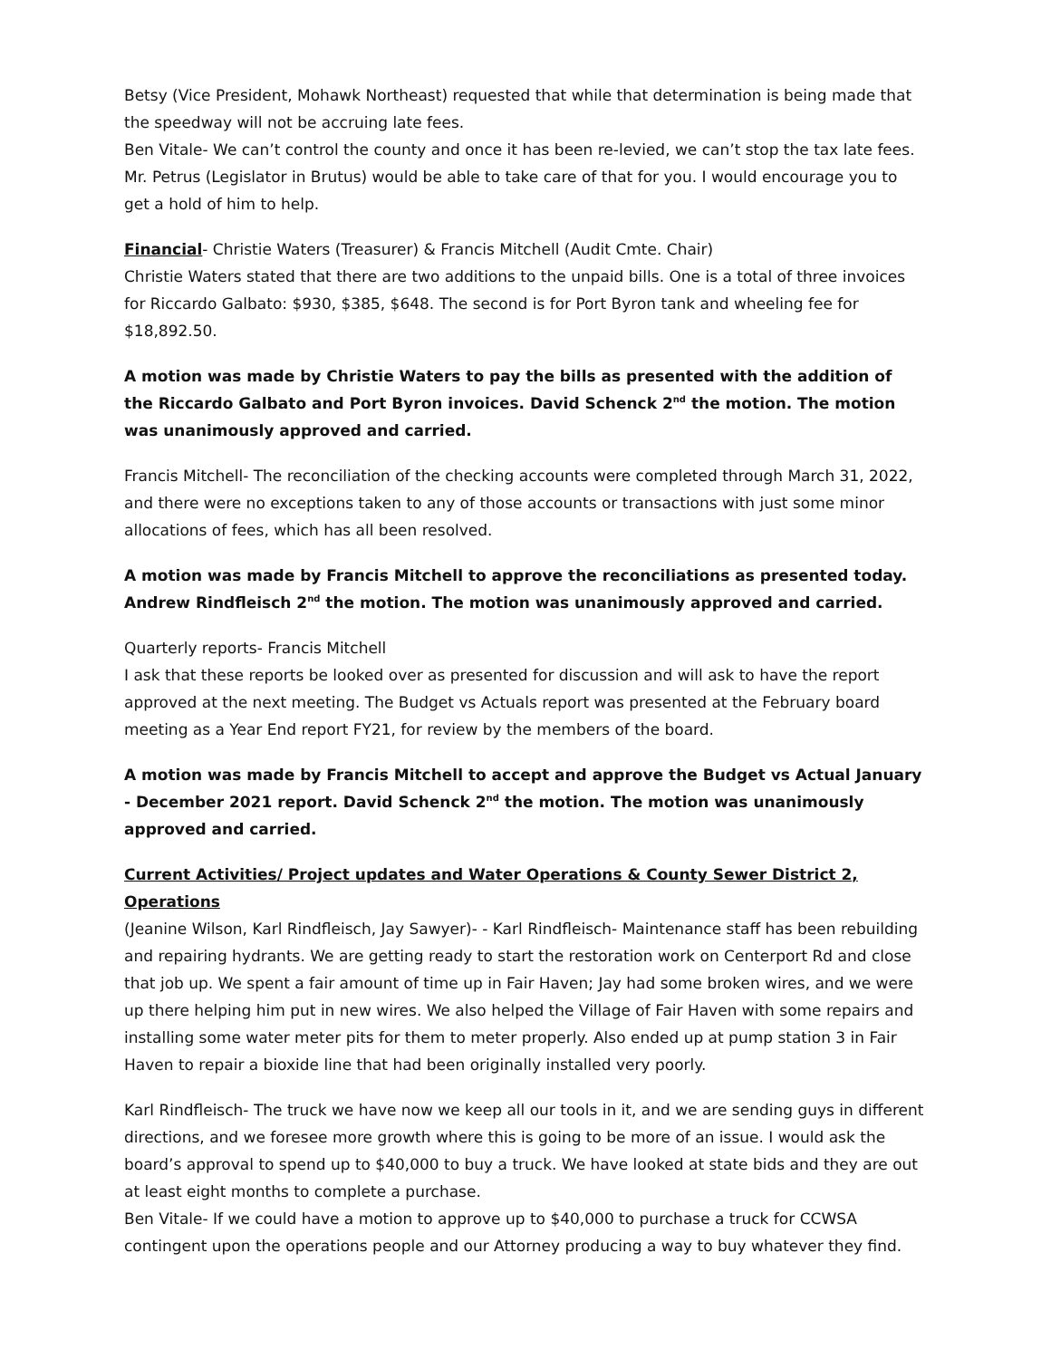Betsy (Vice President, Mohawk Northeast) requested that while that determination is being made that the speedway will not be accruing late fees.
Ben Vitale- We can’t control the county and once it has been re-levied, we can’t stop the tax late fees. Mr. Petrus (Legislator in Brutus) would be able to take care of that for you. I would encourage you to get a hold of him to help.
Financial- Christie Waters (Treasurer) & Francis Mitchell (Audit Cmte. Chair)
Christie Waters stated that there are two additions to the unpaid bills. One is a total of three invoices for Riccardo Galbato: $930, $385, $648. The second is for Port Byron tank and wheeling fee for $18,892.50.
A motion was made by Christie Waters to pay the bills as presented with the addition of the Riccardo Galbato and Port Byron invoices. David Schenck 2<sup>nd</sup> the motion. The motion was unanimously approved and carried.
Francis Mitchell- The reconciliation of the checking accounts were completed through March 31, 2022, and there were no exceptions taken to any of those accounts or transactions with just some minor allocations of fees, which has all been resolved.
A motion was made by Francis Mitchell to approve the reconciliations as presented today. Andrew Rindfleisch 2<sup>nd</sup> the motion. The motion was unanimously approved and carried.
Quarterly reports- Francis Mitchell
I ask that these reports be looked over as presented for discussion and will ask to have the report approved at the next meeting. The Budget vs Actuals report was presented at the February board meeting as a Year End report FY21, for review by the members of the board.
A motion was made by Francis Mitchell to accept and approve the Budget vs Actual January - December 2021 report. David Schenck 2<sup>nd</sup> the motion. The motion was unanimously approved and carried.
Current Activities/ Project updates and Water Operations & County Sewer District 2, Operations
(Jeanine Wilson, Karl Rindfleisch, Jay Sawyer)- - Karl Rindfleisch- Maintenance staff has been rebuilding and repairing hydrants. We are getting ready to start the restoration work on Centerport Rd and close that job up. We spent a fair amount of time up in Fair Haven; Jay had some broken wires, and we were up there helping him put in new wires. We also helped the Village of Fair Haven with some repairs and installing some water meter pits for them to meter properly. Also ended up at pump station 3 in Fair Haven to repair a bioxide line that had been originally installed very poorly.
Karl Rindfleisch- The truck we have now we keep all our tools in it, and we are sending guys in different directions, and we foresee more growth where this is going to be more of an issue. I would ask the board’s approval to spend up to $40,000 to buy a truck. We have looked at state bids and they are out at least eight months to complete a purchase.
Ben Vitale- If we could have a motion to approve up to $40,000 to purchase a truck for CCWSA contingent upon the operations people and our Attorney producing a way to buy whatever they find.